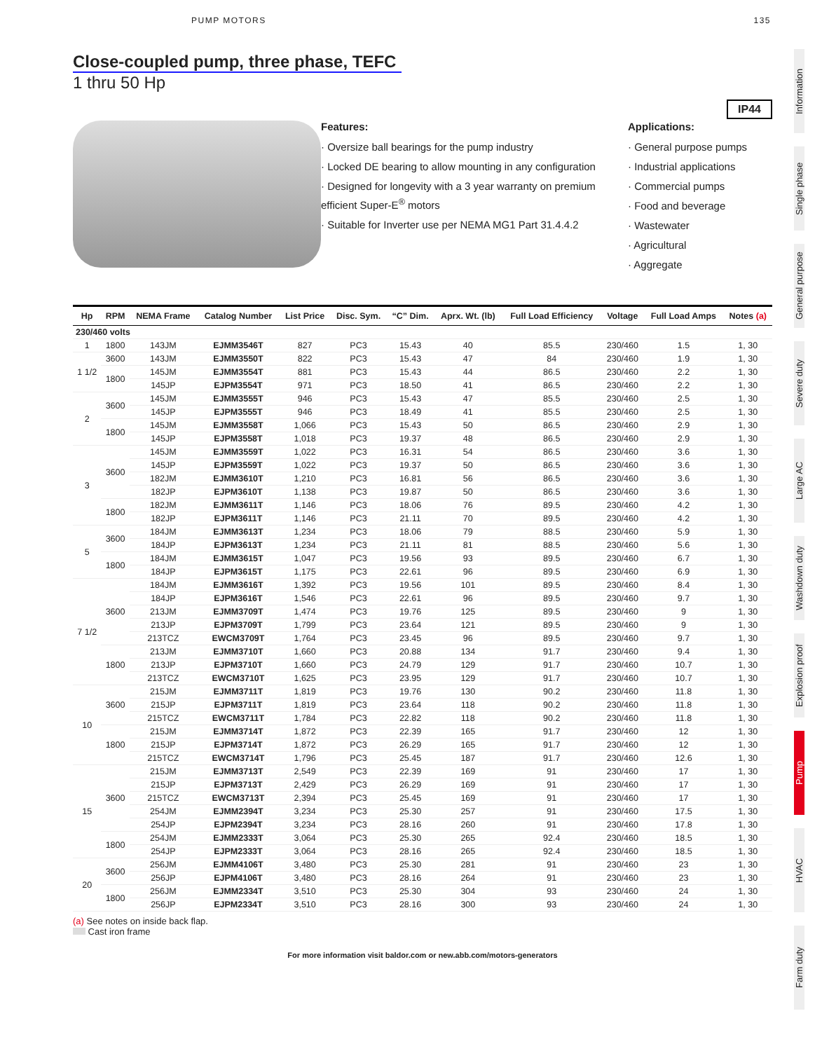PUMP MOTORS 135
Information
Single phase
General purpose
Severe duty
Large AC
Washdown duty
Explosion proof
Pump
HVAC
Farm duty
Close-coupled pump, three phase, TEFC
1 thru 50 Hp
IP44
Features:
· Oversize ball bearings for the pump industry
· Locked DE bearing to allow mounting in any configuration
· Designed for longevity with a 3 year warranty on premium efficient Super-E<sup>®</sup> motors
· Suitable for Inverter use per NEMA MG1 Part 31.4.4.2
Applications:
· General purpose pumps
· Industrial applications
· Commercial pumps
· Food and beverage
· Wastewater
· Agricultural
· Aggregate
| Hp | RPM | NEMA Frame | Catalog Number | List Price | Disc. Sym. | “C” Dim. | Aprx. Wt. (lb) | Full Load Efficiency | Voltage | Full Load Amps | Notes (a) |
| --- | --- | --- | --- | --- | --- | --- | --- | --- | --- | --- | --- |
| 230/460 volts | | | | | | | | | | | |
| 1 | 1800 | 143JM | EJMM3546T | 827 | PC3 | 15.43 | 40 | 85.5 | 230/460 | 1.5 | 1, 30 |
| 1 1/2 | 3600 | 143JM | EJMM3550T | 822 | PC3 | 15.43 | 47 | 84 | 230/460 | 1.9 | 1, 30 |
| | 1800 | 145JM | EJMM3554T | 881 | PC3 | 15.43 | 44 | 86.5 | 230/460 | 2.2 | 1, 30 |
| | | 145JP | EJPM3554T | 971 | PC3 | 18.50 | 41 | 86.5 | 230/460 | 2.2 | 1, 30 |
| 2 | 3600 | 145JM | EJMM3555T | 946 | PC3 | 15.43 | 47 | 85.5 | 230/460 | 2.5 | 1, 30 |
| | | 145JP | EJPM3555T | 946 | PC3 | 18.49 | 41 | 85.5 | 230/460 | 2.5 | 1, 30 |
| | 1800 | 145JM | EJMM3558T | 1,066 | PC3 | 15.43 | 50 | 86.5 | 230/460 | 2.9 | 1, 30 |
| | | 145JP | EJPM3558T | 1,018 | PC3 | 19.37 | 48 | 86.5 | 230/460 | 2.9 | 1, 30 |
| 3 | 3600 | 145JM | EJMM3559T | 1,022 | PC3 | 16.31 | 54 | 86.5 | 230/460 | 3.6 | 1, 30 |
| | | 145JP | EJPM3559T | 1,022 | PC3 | 19.37 | 50 | 86.5 | 230/460 | 3.6 | 1, 30 |
| | | 182JM | EJMM3610T | 1,210 | PC3 | 16.81 | 56 | 86.5 | 230/460 | 3.6 | 1, 30 |
| | | 182JP | EJPM3610T | 1,138 | PC3 | 19.87 | 50 | 86.5 | 230/460 | 3.6 | 1, 30 |
| | 1800 | 182JM | EJMM3611T | 1,146 | PC3 | 18.06 | 76 | 89.5 | 230/460 | 4.2 | 1, 30 |
| | | 182JP | EJPM3611T | 1,146 | PC3 | 21.11 | 70 | 89.5 | 230/460 | 4.2 | 1, 30 |
| 5 | 3600 | 184JM | EJMM3613T | 1,234 | PC3 | 18.06 | 79 | 88.5 | 230/460 | 5.9 | 1, 30 |
| | | 184JP | EJPM3613T | 1,234 | PC3 | 21.11 | 81 | 88.5 | 230/460 | 5.6 | 1, 30 |
| | 1800 | 184JM | EJMM3615T | 1,047 | PC3 | 19.56 | 93 | 89.5 | 230/460 | 6.7 | 1, 30 |
| | | 184JP | EJPM3615T | 1,175 | PC3 | 22.61 | 96 | 89.5 | 230/460 | 6.9 | 1, 30 |
| 7 1/2 | 3600 | 184JM | EJMM3616T | 1,392 | PC3 | 19.56 | 101 | 89.5 | 230/460 | 8.4 | 1, 30 |
| | | 184JP | EJPM3616T | 1,546 | PC3 | 22.61 | 96 | 89.5 | 230/460 | 9.7 | 1, 30 |
| | | 213JM | EJMM3709T | 1,474 | PC3 | 19.76 | 125 | 89.5 | 230/460 | 9 | 1, 30 |
| | | 213JP | EJPM3709T | 1,799 | PC3 | 23.64 | 121 | 89.5 | 230/460 | 9 | 1, 30 |
| | | 213TCZ | EWCM3709T | 1,764 | PC3 | 23.45 | 96 | 89.5 | 230/460 | 9.7 | 1, 30 |
| | 1800 | 213JM | EJMM3710T | 1,660 | PC3 | 20.88 | 134 | 91.7 | 230/460 | 9.4 | 1, 30 |
| | | 213JP | EJPM3710T | 1,660 | PC3 | 24.79 | 129 | 91.7 | 230/460 | 10.7 | 1, 30 |
| | | 213TCZ | EWCM3710T | 1,625 | PC3 | 23.95 | 129 | 91.7 | 230/460 | 10.7 | 1, 30 |
| 10 | 3600 | 215JM | EJMM3711T | 1,819 | PC3 | 19.76 | 130 | 90.2 | 230/460 | 11.8 | 1, 30 |
| | | 215JP | EJPM3711T | 1,819 | PC3 | 23.64 | 118 | 90.2 | 230/460 | 11.8 | 1, 30 |
| | | 215TCZ | EWCM3711T | 1,784 | PC3 | 22.82 | 118 | 90.2 | 230/460 | 11.8 | 1, 30 |
| | 1800 | 215JM | EJMM3714T | 1,872 | PC3 | 22.39 | 165 | 91.7 | 230/460 | 12 | 1, 30 |
| | | 215JP | EJPM3714T | 1,872 | PC3 | 26.29 | 165 | 91.7 | 230/460 | 12 | 1, 30 |
| | | 215TCZ | EWCM3714T | 1,796 | PC3 | 25.45 | 187 | 91.7 | 230/460 | 12.6 | 1, 30 |
| 15 | 3600 | 215JM | EJMM3713T | 2,549 | PC3 | 22.39 | 169 | 91 | 230/460 | 17 | 1, 30 |
| | | 215JP | EJPM3713T | 2,429 | PC3 | 26.29 | 169 | 91 | 230/460 | 17 | 1, 30 |
| | | 215TCZ | EWCM3713T | 2,394 | PC3 | 25.45 | 169 | 91 | 230/460 | 17 | 1, 30 |
| | | 254JM | EJMM2394T | 3,234 | PC3 | 25.30 | 257 | 91 | 230/460 | 17.5 | 1, 30 |
| | | 254JP | EJPM2394T | 3,234 | PC3 | 28.16 | 260 | 91 | 230/460 | 17.8 | 1, 30 |
| | 1800 | 254JM | EJMM2333T | 3,064 | PC3 | 25.30 | 265 | 92.4 | 230/460 | 18.5 | 1, 30 |
| | | 254JP | EJPM2333T | 3,064 | PC3 | 28.16 | 265 | 92.4 | 230/460 | 18.5 | 1, 30 |
| 20 | 3600 | 256JM | EJMM4106T | 3,480 | PC3 | 25.30 | 281 | 91 | 230/460 | 23 | 1, 30 |
| | | 256JP | EJPM4106T | 3,480 | PC3 | 28.16 | 264 | 91 | 230/460 | 23 | 1, 30 |
| | 1800 | 256JM | EJMM2334T | 3,510 | PC3 | 25.30 | 304 | 93 | 230/460 | 24 | 1, 30 |
| | | 256JP | EJPM2334T | 3,510 | PC3 | 28.16 | 300 | 93 | 230/460 | 24 | 1, 30 |
(a) See notes on inside back flap.
Cast iron frame
For more information visit baldor.com or new.abb.com/motors-generators